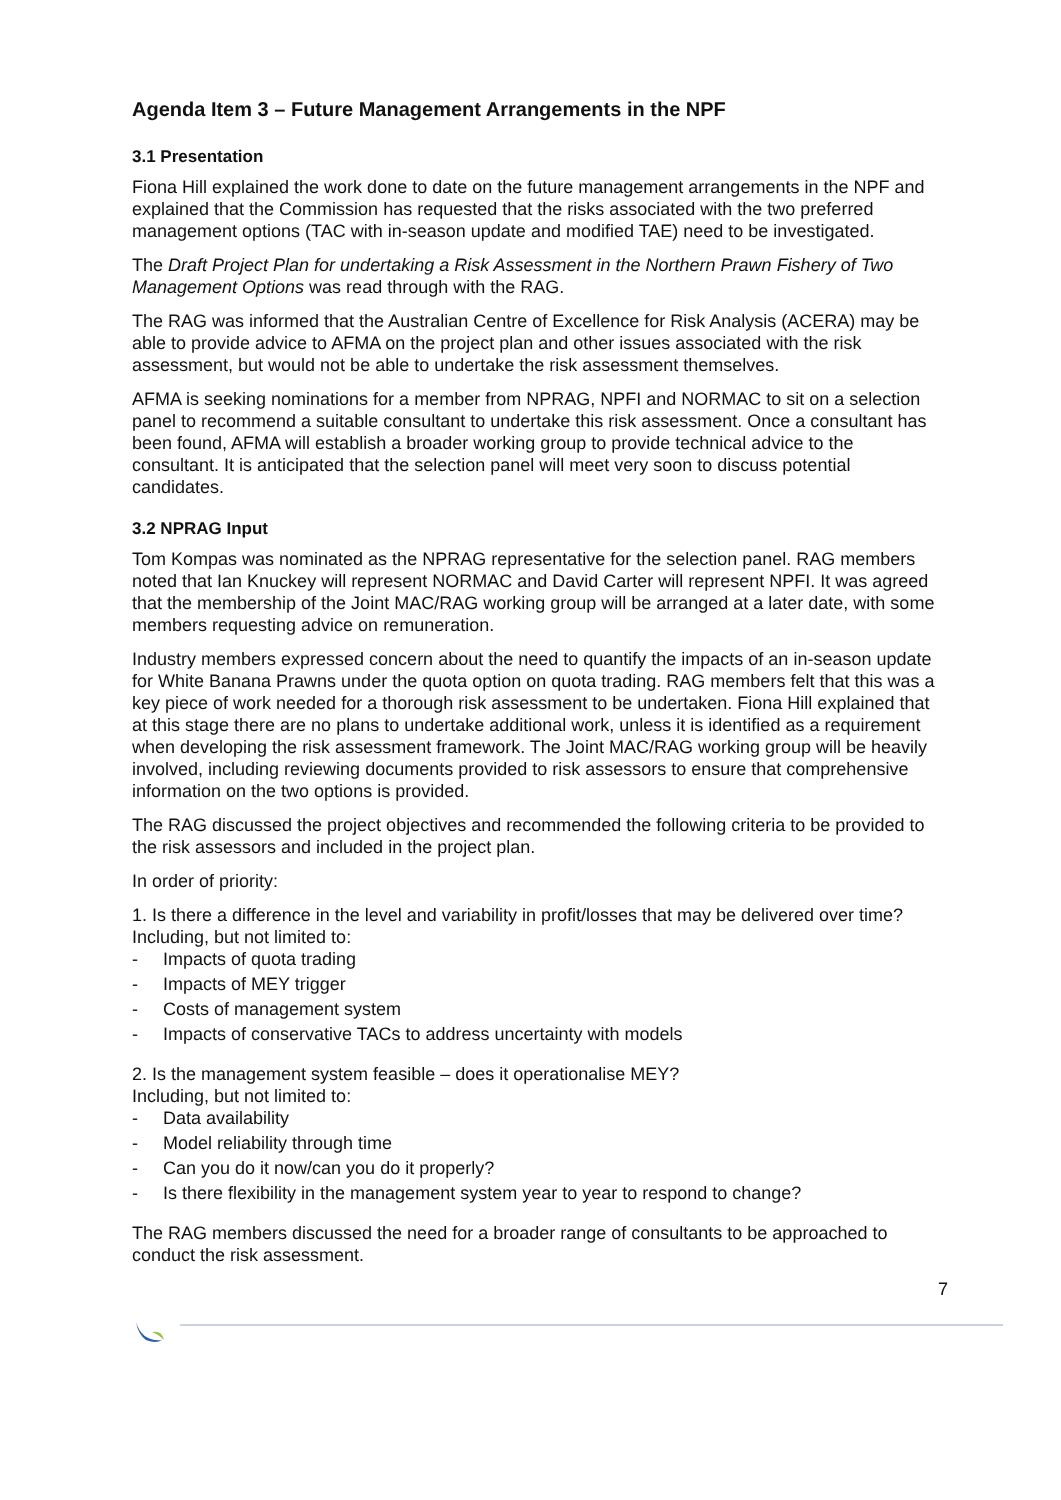Agenda Item 3 – Future Management Arrangements in the NPF
3.1 Presentation
Fiona Hill explained the work done to date on the future management arrangements in the NPF and explained that the Commission has requested that the risks associated with the two preferred management options (TAC with in-season update and modified TAE) need to be investigated.
The Draft Project Plan for undertaking a Risk Assessment in the Northern Prawn Fishery of Two Management Options was read through with the RAG.
The RAG was informed that the Australian Centre of Excellence for Risk Analysis (ACERA) may be able to provide advice to AFMA on the project plan and other issues associated with the risk assessment, but would not be able to undertake the risk assessment themselves.
AFMA is seeking nominations for a member from NPRAG, NPFI and NORMAC to sit on a selection panel to recommend a suitable consultant to undertake this risk assessment. Once a consultant has been found, AFMA will establish a broader working group to provide technical advice to the consultant. It is anticipated that the selection panel will meet very soon to discuss potential candidates.
3.2 NPRAG Input
Tom Kompas was nominated as the NPRAG representative for the selection panel. RAG members noted that Ian Knuckey will represent NORMAC and David Carter will represent NPFI. It was agreed that the membership of the Joint MAC/RAG working group will be arranged at a later date, with some members requesting advice on remuneration.
Industry members expressed concern about the need to quantify the impacts of an in-season update for White Banana Prawns under the quota option on quota trading. RAG members felt that this was a key piece of work needed for a thorough risk assessment to be undertaken. Fiona Hill explained that at this stage there are no plans to undertake additional work, unless it is identified as a requirement when developing the risk assessment framework. The Joint MAC/RAG working group will be heavily involved, including reviewing documents provided to risk assessors to ensure that comprehensive information on the two options is provided.
The RAG discussed the project objectives and recommended the following criteria to be provided to the risk assessors and included in the project plan.
In order of priority:
1. Is there a difference in the level and variability in profit/losses that may be delivered over time?
Including, but not limited to:
- Impacts of quota trading
- Impacts of MEY trigger
- Costs of management system
- Impacts of conservative TACs to address uncertainty with models
2. Is the management system feasible – does it operationalise MEY?
Including, but not limited to:
- Data availability
- Model reliability through time
- Can you do it now/can you do it properly?
- Is there flexibility in the management system year to year to respond to change?
The RAG members discussed the need for a broader range of consultants to be approached to conduct the risk assessment.
7